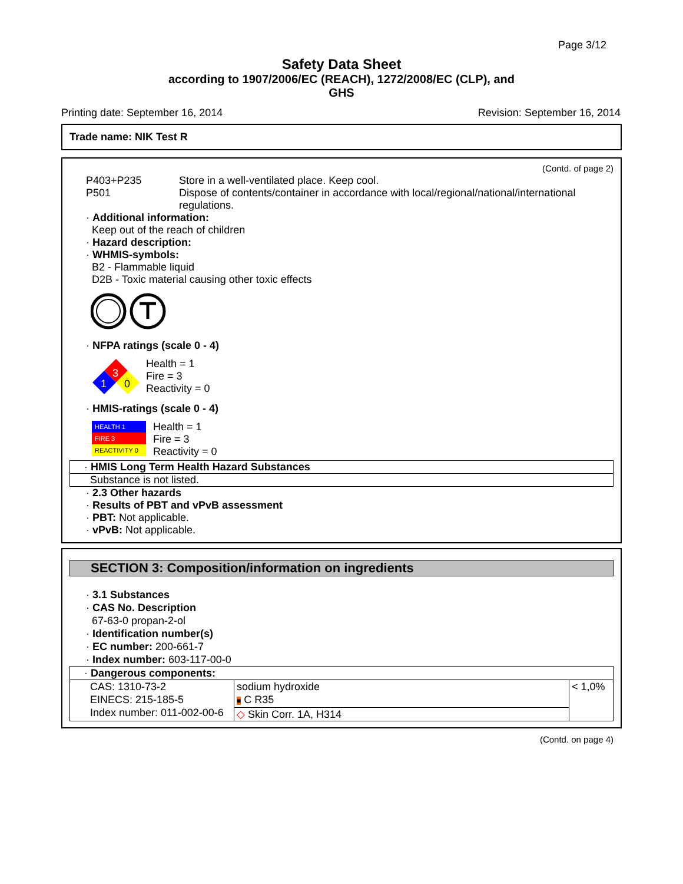Page 3/12
Safety Data Sheet
according to 1907/2006/EC (REACH), 1272/2008/EC (CLP), and
GHS
Printing date: September 16, 2014 Revision: September 16, 2014
Trade name: NIK Test R
(Contd. of page 2)
| P403+P235 | Store in a well-ventilated place. Keep cool. |
| P501 | Dispose of contents/container in accordance with local/regional/national/international regulations. |
· Additional information:
Keep out of the reach of children
· Hazard description:
· WHMIS-symbols:
B2 - Flammable liquid
D2B - Toxic material causing other toxic effects
· NFPA ratings (scale 0 - 4)
3
1
0
Health = 1
Fire = 3
Reactivity = 0
· HMIS-ratings (scale 0 - 4)
HEALTH 1
FIRE 3
REACTIVITY 0
Health = 1
Fire = 3
Reactivity = 0
· HMIS Long Term Health Hazard Substances
Substance is not listed.
· 2.3 Other hazards
· Results of PBT and vPvB assessment
· PBT: Not applicable.
· vPvB: Not applicable.
SECTION 3: Composition/information on ingredients
· 3.1 Substances
· CAS No. Description
67-63-0 propan-2-ol
· Identification number(s)
· EC number: 200-661-7
· Index number: 603-117-00-0
| · Dangerous components: | | |
| CAS: 1310-73-2 EINECS: 215-185-5 Index number: 011-002-00-6 | sodium hydroxide ■ C R35 | < 1,0% |
| | ◇ Skin Corr. 1A, H314 | |
(Contd. on page 4)